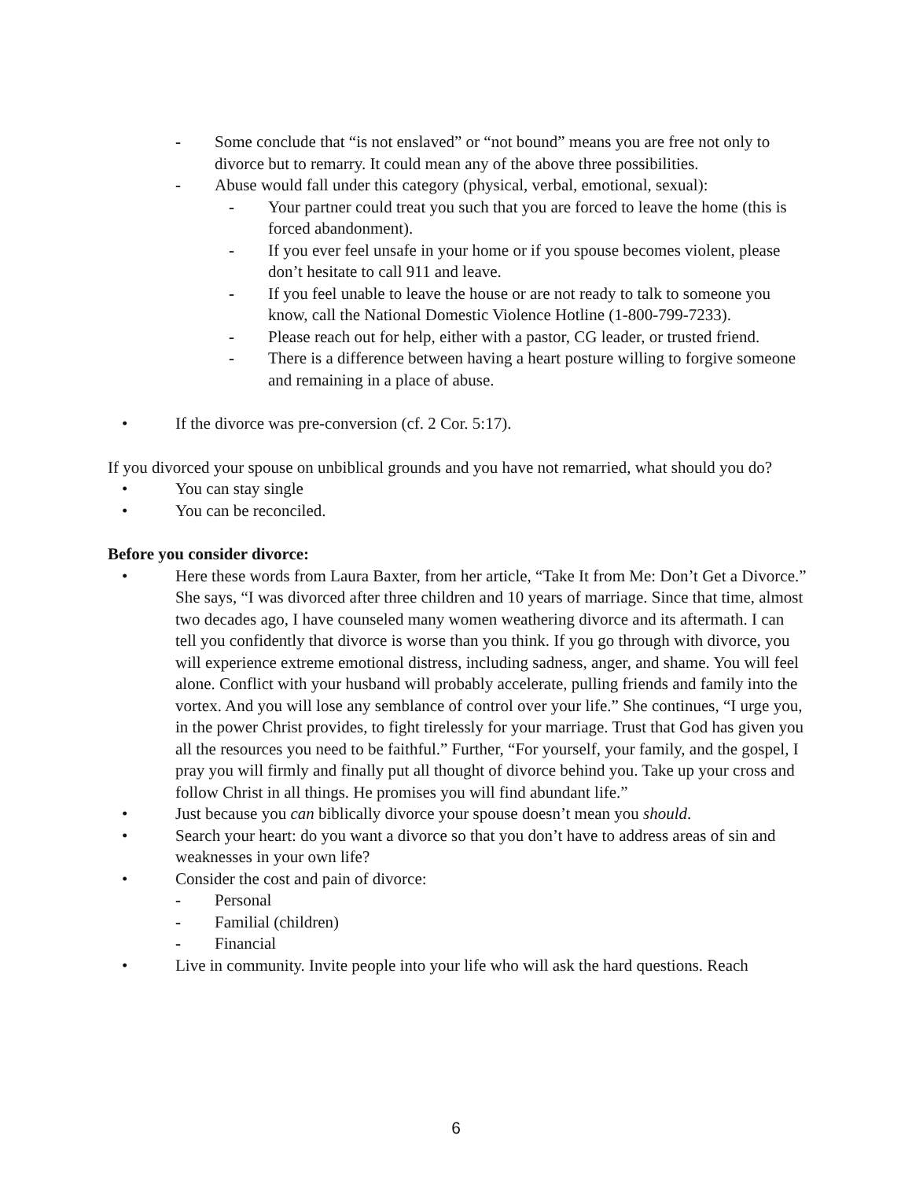- Some conclude that “is not enslaved” or “not bound” means you are free not only to divorce but to remarry. It could mean any of the above three possibilities.
- Abuse would fall under this category (physical, verbal, emotional, sexual):
- Your partner could treat you such that you are forced to leave the home (this is forced abandonment).
- If you ever feel unsafe in your home or if you spouse becomes violent, please don’t hesitate to call 911 and leave.
- If you feel unable to leave the house or are not ready to talk to someone you know, call the National Domestic Violence Hotline (1-800-799-7233).
- Please reach out for help, either with a pastor, CG leader, or trusted friend.
- There is a difference between having a heart posture willing to forgive someone and remaining in a place of abuse.
• If the divorce was pre-conversion (cf. 2 Cor. 5:17).
If you divorced your spouse on unbiblical grounds and you have not remarried, what should you do?
• You can stay single
• You can be reconciled.
Before you consider divorce:
• Here these words from Laura Baxter, from her article, “Take It from Me: Don’t Get a Divorce.” She says, “I was divorced after three children and 10 years of marriage. Since that time, almost two decades ago, I have counseled many women weathering divorce and its aftermath. I can tell you confidently that divorce is worse than you think. If you go through with divorce, you will experience extreme emotional distress, including sadness, anger, and shame. You will feel alone. Conflict with your husband will probably accelerate, pulling friends and family into the vortex. And you will lose any semblance of control over your life.” She continues, “I urge you, in the power Christ provides, to fight tirelessly for your marriage. Trust that God has given you all the resources you need to be faithful.” Further, “For yourself, your family, and the gospel, I pray you will firmly and finally put all thought of divorce behind you. Take up your cross and follow Christ in all things. He promises you will find abundant life.”
• Just because you can biblically divorce your spouse doesn’t mean you should.
• Search your heart: do you want a divorce so that you don’t have to address areas of sin and weaknesses in your own life?
• Consider the cost and pain of divorce:
- Personal
- Familial (children)
- Financial
• Live in community. Invite people into your life who will ask the hard questions. Reach
6